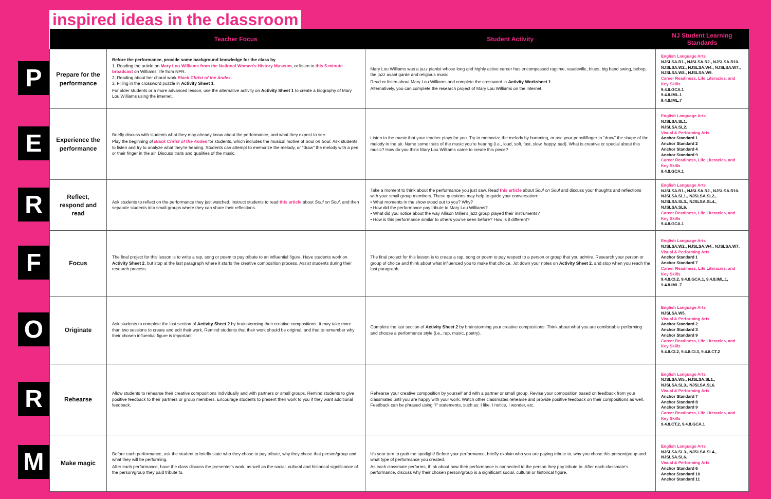inspired ideas in the classroom
P
E
R
F
O
R
M
| | Teacher Focus | Student Activity | NJ Student Learning Standards |
| --- | --- | --- | --- |
| Prepare for the performance | Before the performance, provide some background knowledge for the class by 1. Reading the article on Mary Lou Williams from the National Women's History Museum , or listen to this 5-minute broadcast on Williams' life from NPR. 2. Reading about her choral work Black Christ of the Andes . 3. Filling in the crossword puzzle in Activity Sheet 1 . For older students or a more advanced lesson, use the alternative activity on Activity Sheet 1 to create a biography of Mary Lou Williams using the internet. | Mary Lou Williams was a jazz pianist whose long and highly active career has encompassed ragtime, vaudeville, blues, big band swing, bebop, the jazz avant garde and religious music. Read or listen about Mary Lou Williams and complete the crossword in Activity Worksheet 1 . Alternatively, you can complete the research project of Mary Lou Williams on the internet. | English Language Arts NJSLSA.R1., NJSLSA.R2., NJSLSA.R10. NJSLSA.W2., NJSLSA.W4., NJSLSA.W7., NJSLSA.W8., NJSLSA.W9. Career Readiness, Life Literacies, and Key Skills 9.4.8.GCA.1 9.4.8.IML.1 9.4.8.IML.7 |
| Experience the performance | Briefly discuss with students what they may already know about the performance, and what they expect to see. Play the beginning of Black Christ of the Andes for students, which includes the musical motive of Soul on Soul . Ask students to listen and try to analyze what they're hearing. Students can attempt to memorize the melody, or "draw" the melody with a pen or their finger in the air. Discuss traits and qualities of the music. | Listen to the music that your teacher plays for you. Try to memorize the melody by humming, or use your pencil/finger to "draw" the shape of the melody in the air. Name some traits of the music you're hearing (i.e., loud, soft, fast, slow, happy, sad). What is creative or special about this music? How do you think Mary Lou Williams came to create this piece? | English Language Arts NJSLSA.SL1. NJSLSA.SL2. Visual & Performing Arts Anchor Standard 1 Anchor Standard 2 Anchor Standard 4 Anchor Standard 9 Career Readiness, Life Literacies, and Key Skills 9.4.8.GCA.1 |
| Reflect, respond and read | Ask students to reflect on the performance they just watched. Instruct students to read this article about Soul on Soul , and then separate students into small groups where they can share their reflections. | Take a moment to think about the performance you just saw. Read this article about Soul on Soul and discuss your thoughts and reflections with your small group members. These questions may help to guide your conversation: • What moments in the show stood out to you? Why? • How did the performance pay tribute to Mary Lou Williams? • What did you notice about the way Allison Miller's jazz group played their instruments? • How is this performance similar to others you've seen before? How is it different? | English Language Arts NJSLSA.R1., NJSLSA.R2., NJSLSA.R10. NJSLSA.SL1., NJSLSA.SL2., NJSLSA.SL3., NJSLSA.SL4., NJSLSA.SL6. Career Readiness, Life Literacies, and Key Skills 9.4.8.GCA.1 |
| Focus | The final project for this lesson is to write a rap, song or poem to pay tribute to an influential figure. Have students work on Activity Sheet 2 , but stop at the last paragraph where it starts the creative composition process. Assist students during their research process. | The final project for this lesson is to create a rap, song or poem to pay respect to a person or group that you admire. Research your person or group of choice and think about what influenced you to make that choice. Jot down your notes on Activity Sheet 2 , and stop when you reach the last paragraph. | English Language Arts NJSLSA.W2., NJSLSA.W4., NJSLSA.W7. Visual & Performing Arts Anchor Standard 1 Anchor Standard 7 Career Readiness, Life Literacies, and Key Skills 9.4.8.CI.2, 9.4.8.GCA.1, 9.4.8.IML.1, 9.4.8.IML.7 |
| Originate | Ask students to complete the last section of Activity Sheet 2 by brainstorming their creative compositions. It may take more than two sessions to create and edit their work. Remind students that their work should be original, and that to remember why their chosen influential figure is important. | Complete the last section of Activity Sheet 2 by brainstorming your creative compositions. Think about what you are comfortable performing and choose a performance style (i.e., rap, music, poetry). | English Language Arts NJSLSA.W5. Visual & Performing Arts Anchor Standard 2 Anchor Standard 3 Anchor Standard 9 Career Readiness, Life Literacies, and Key Skills 9.4.8.CI.2, 9.4.8.CI.3, 9.4.8.CT.2 |
| Rehearse | Allow students to rehearse their creative compositions individually and with partners or small groups. Remind students to give positive feedback to their partners or group members. Encourage students to present their work to you if they want additional feedback. | Rehearse your creative composition by yourself and with a partner or small group. Revise your composition based on feedback from your classmates until you are happy with your work. Watch other classmates rehearse and provide positive feedback on their compositions as well. Feedback can be phrased using "I" statements, such as: I like, I notice, I wonder, etc. | English Language Arts NJSLSA.W5., NJSLSA.SL1., NJSLSA.SL3., NJSLSA.SL6. Visual & Performing Arts Anchor Standard 7 Anchor Standard 8 Anchor Standard 9 Career Readiness, Life Literacies, and Key Skills 9.4.8.CT.2, 9.4.8.GCA.1 |
| Make magic | Before each performance, ask the student to briefly state who they chose to pay tribute, why they chose that person/group and what they will be performing. After each performance, have the class discuss the presenter's work, as well as the social, cultural and historical significance of the person/group they paid tribute to. | It's your turn to grab the spotlight! Before your performance, briefly explain who you are paying tribute to, why you chose this person/group and what type of performance you created. As each classmate performs, think about how their performance is connected to the person they pay tribute to. After each classmate's performance, discuss why their chosen person/group is a significant social, cultural or historical figure. | English Language Arts NJSLSA.SL3., NJSLSA.SL4., NJSLSA.SL6. Visual & Performing Arts Anchor Standard 6 Anchor Standard 10 Anchor Standard 11 |